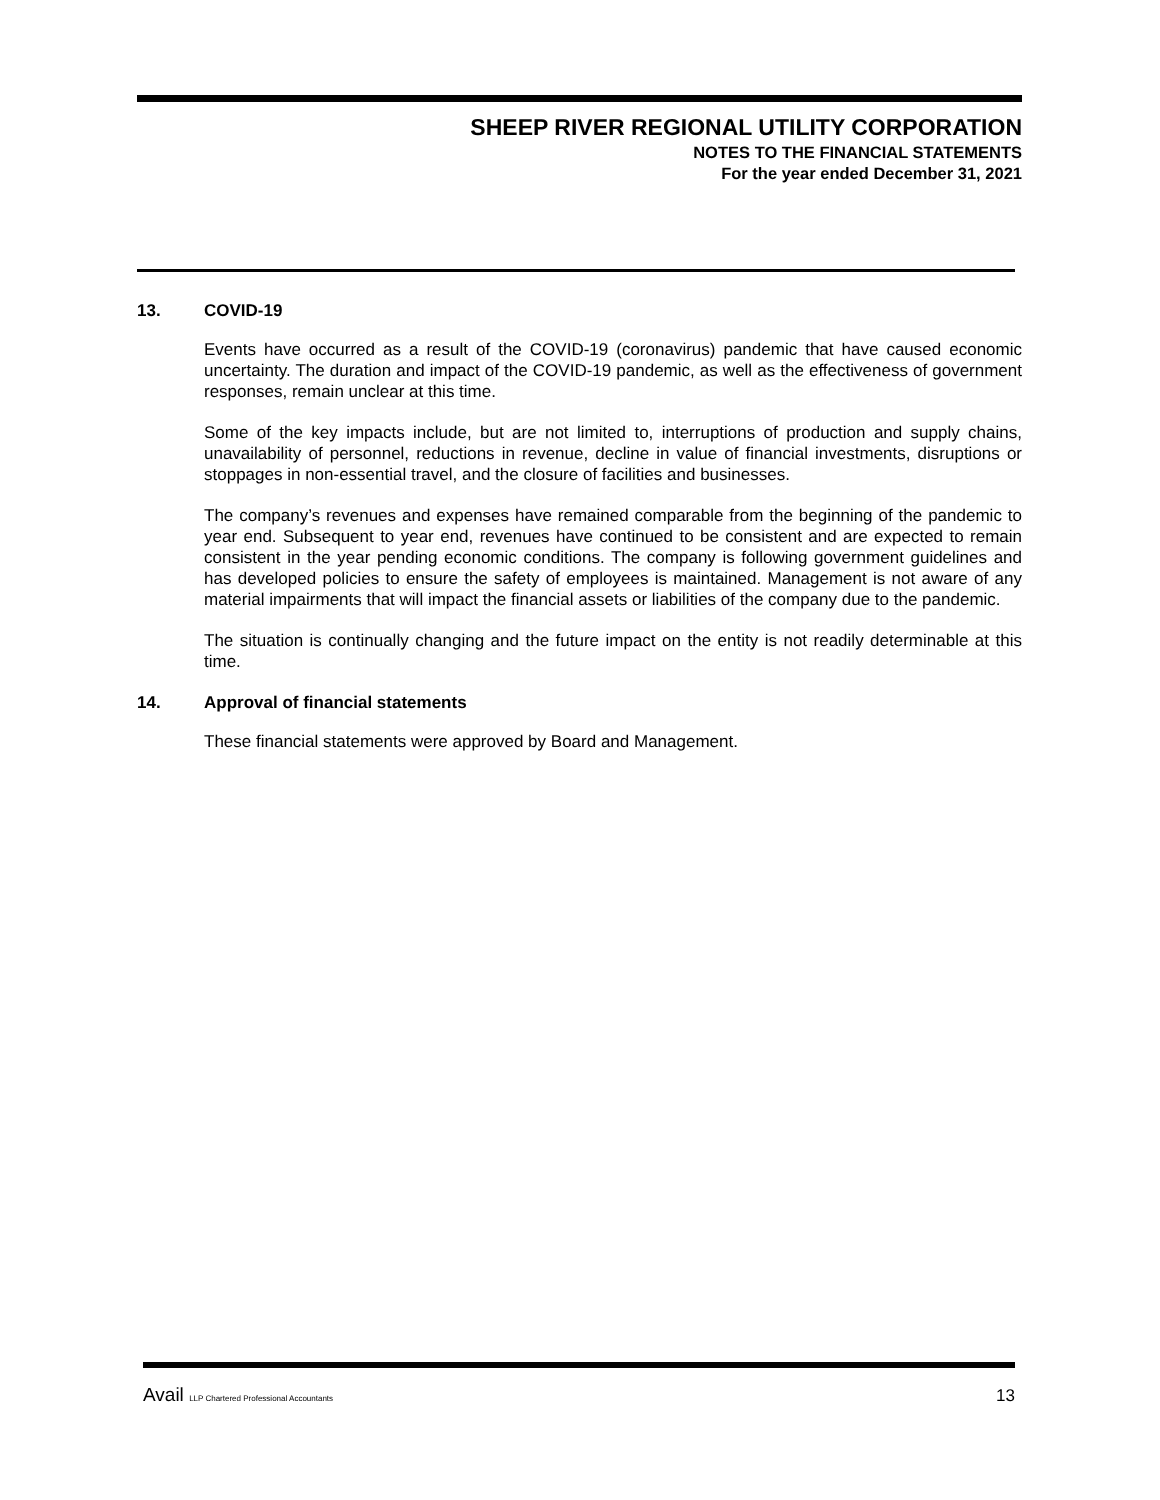SHEEP RIVER REGIONAL UTILITY CORPORATION
NOTES TO THE FINANCIAL STATEMENTS
For the year ended December 31, 2021
13. COVID-19
Events have occurred as a result of the COVID-19 (coronavirus) pandemic that have caused economic uncertainty. The duration and impact of the COVID-19 pandemic, as well as the effectiveness of government responses, remain unclear at this time.
Some of the key impacts include, but are not limited to, interruptions of production and supply chains, unavailability of personnel, reductions in revenue, decline in value of financial investments, disruptions or stoppages in non-essential travel, and the closure of facilities and businesses.
The company’s revenues and expenses have remained comparable from the beginning of the pandemic to year end. Subsequent to year end, revenues have continued to be consistent and are expected to remain consistent in the year pending economic conditions. The company is following government guidelines and has developed policies to ensure the safety of employees is maintained. Management is not aware of any material impairments that will impact the financial assets or liabilities of the company due to the pandemic.
The situation is continually changing and the future impact on the entity is not readily determinable at this time.
14. Approval of financial statements
These financial statements were approved by Board and Management.
Avail LLP Chartered Professional Accountants 13